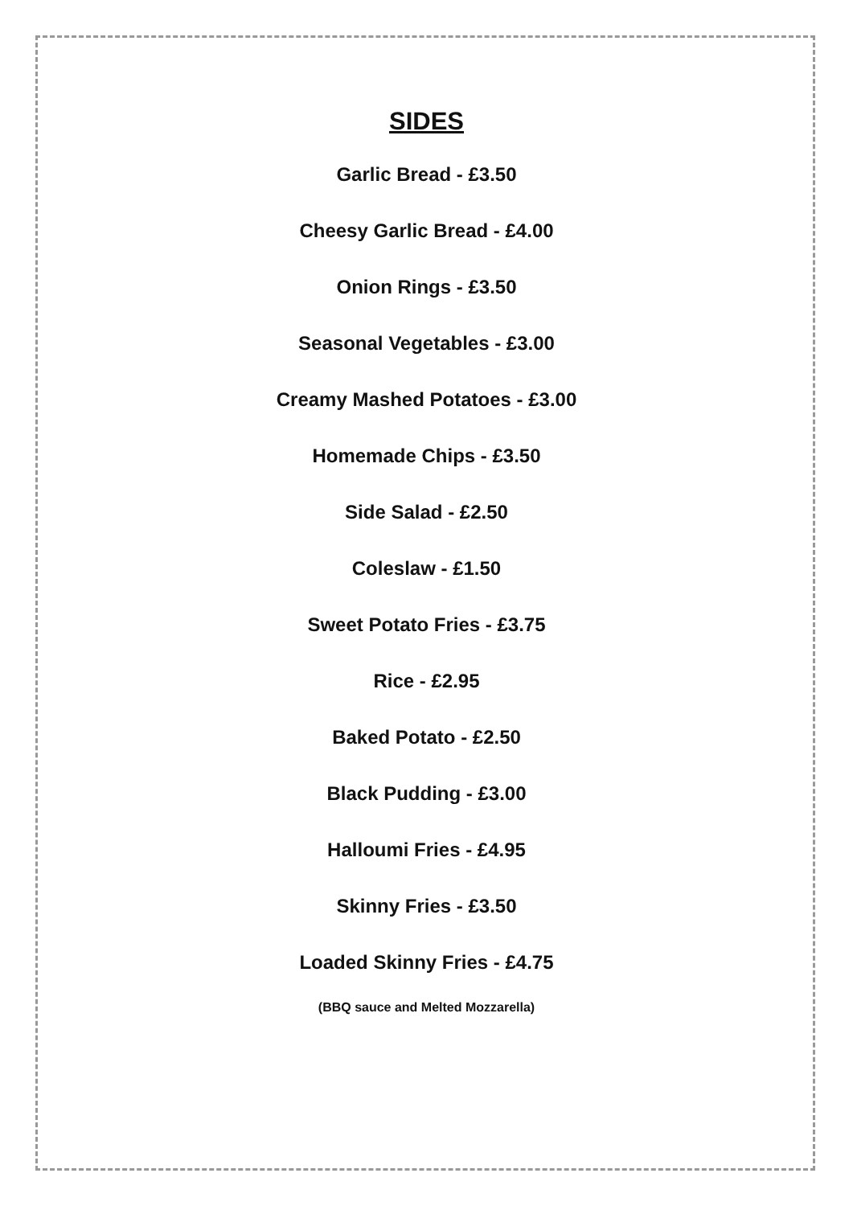SIDES
Garlic Bread - £3.50
Cheesy Garlic Bread - £4.00
Onion Rings - £3.50
Seasonal Vegetables - £3.00
Creamy Mashed Potatoes - £3.00
Homemade Chips - £3.50
Side Salad - £2.50
Coleslaw - £1.50
Sweet Potato Fries - £3.75
Rice - £2.95
Baked Potato - £2.50
Black Pudding - £3.00
Halloumi Fries - £4.95
Skinny Fries - £3.50
Loaded Skinny Fries - £4.75
(BBQ sauce and Melted Mozzarella)